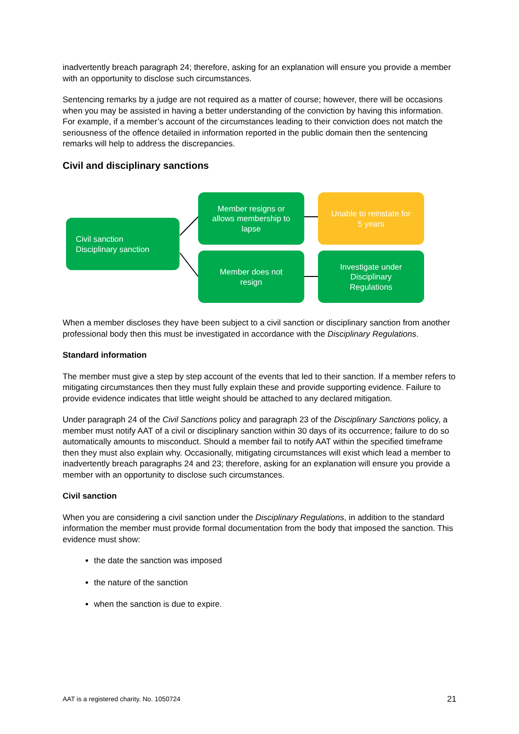inadvertently breach paragraph 24; therefore, asking for an explanation will ensure you provide a member with an opportunity to disclose such circumstances.
Sentencing remarks by a judge are not required as a matter of course; however, there will be occasions when you may be assisted in having a better understanding of the conviction by having this information. For example, if a member’s account of the circumstances leading to their conviction does not match the seriousness of the offence detailed in information reported in the public domain then the sentencing remarks will help to address the discrepancies.
Civil and disciplinary sanctions
Civil sanction
Disciplinary sanction
Member resigns or
allows membership to
lapse
Unable to reinstate for
5 years
Member does not
resign
Investigate under
Disciplinary
Regulations
When a member discloses they have been subject to a civil sanction or disciplinary sanction from another professional body then this must be investigated in accordance with the Disciplinary Regulations.
Standard information
The member must give a step by step account of the events that led to their sanction. If a member refers to mitigating circumstances then they must fully explain these and provide supporting evidence. Failure to provide evidence indicates that little weight should be attached to any declared mitigation.
Under paragraph 24 of the Civil Sanctions policy and paragraph 23 of the Disciplinary Sanctions policy, a member must notify AAT of a civil or disciplinary sanction within 30 days of its occurrence; failure to do so automatically amounts to misconduct. Should a member fail to notify AAT within the specified timeframe then they must also explain why. Occasionally, mitigating circumstances will exist which lead a member to inadvertently breach paragraphs 24 and 23; therefore, asking for an explanation will ensure you provide a member with an opportunity to disclose such circumstances.
Civil sanction
When you are considering a civil sanction under the Disciplinary Regulations, in addition to the standard information the member must provide formal documentation from the body that imposed the sanction. This evidence must show:
the date the sanction was imposed
the nature of the sanction
when the sanction is due to expire.
AAT is a registered charity. No. 1050724 21